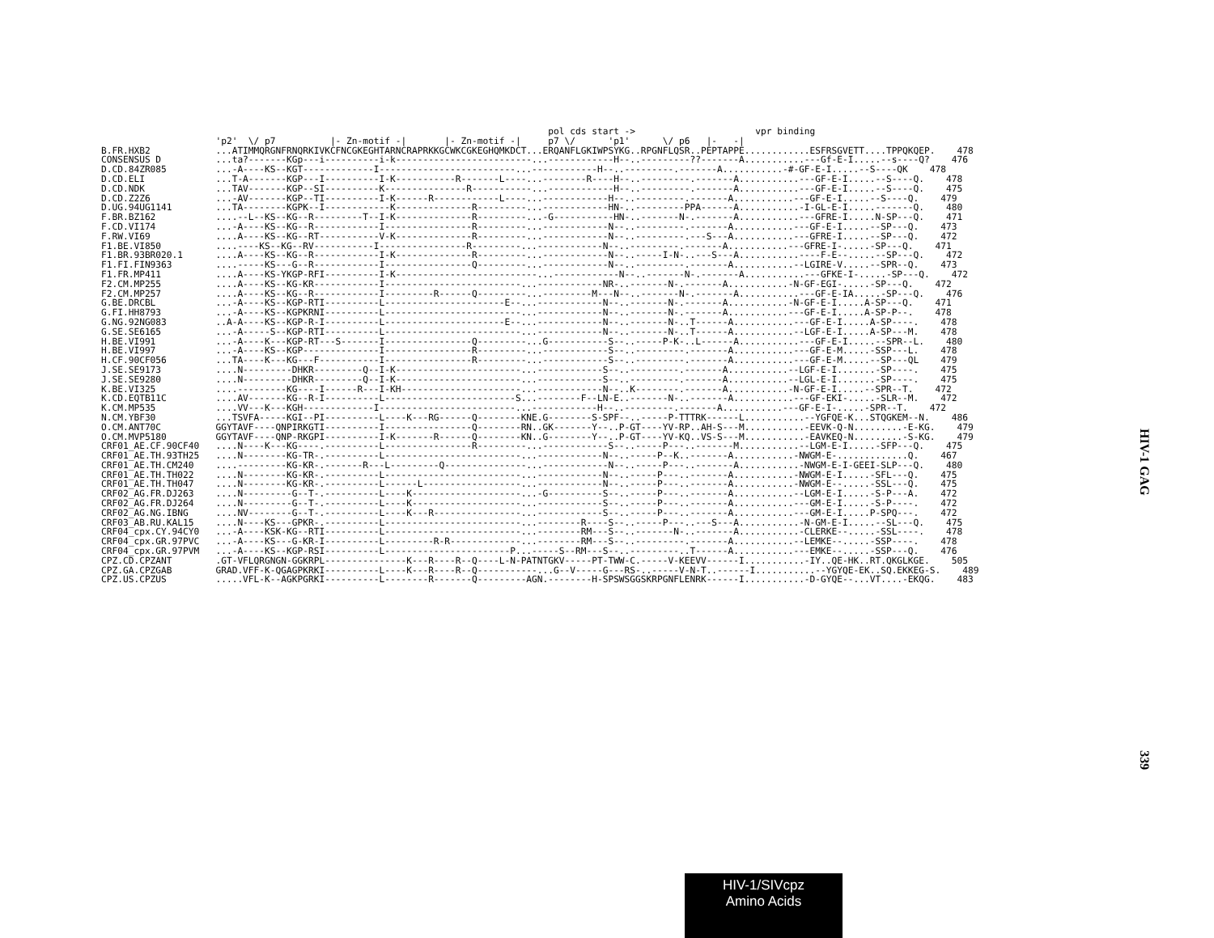pol cds start ->                      vpr binding
                     'p2'  \/ p7          |- Zn-motif -|       |- Zn-motif -|     p7 \/      'p1'      \/ p6   |-   -|
B.FR.HXB2            ...ATIMMQRGNFRNQRKIVKCFNCGKEGHTARNCRAPRKKGCWKCGKEGHQMKDCT...ERQANFLGKIWPSYKG..RPGNFLQSR..PEPTAPPE............ESFRSGVETT....TPPQKQEP.    478
CONSENSUS D          ...ta?-------KGp---i----------i-k-------------------------...------------H--..---------??-------A...........---Gf-E-I.....--s----Q?    476
D.CD.84ZR085         ...-A----KS--KGT-------------I-------------------------...------------H--..---------.-------A...........-#-GF-E-I.....--S----QK    478
D.CD.ELI             ...T-A-------KGP---I----------I-K-----------R-------L----...--------R----H--..---------.-------A...........---GF-E-I.....--S----Q.    478
D.CD.NDK             ...TAV-------KGP--SI----------K---------------R-----------...------------H--..---------.-------A...........---GF-E-I.....--S----Q.    475
D.CD.Z2Z6            ...-AV-------KGP--TI----------I-K------R------------L----...------------H--..---------.-------A...........---GF-E-I.....--S----Q.    479
D.UG.94UG1141        ...TA--------KGPK--I------------K--------------R---------...------------HN-..---------PPA------A...........-I-GL-E-I.....-------Q.    480
F.BR.BZ162           ....--L--KS--KG--R---------T--I-K--------------R---------...-G-----------HN-..-------N-.-------A...........---GFRE-I.....N-SP---Q.    471
F.CD.VI174           ...-A----KS--KG--R------------I----------------R---------...------------N--..---------.-------A...........---GF-E-I.....--SP---Q.    473
F.RW.VI69            ....A----KS--KG--RT-----------V-K--------------R---------...------------N--..---------.---S---A...........---GFRE-I.....--SP---Q.    472
F1.BE.VI850          ....----KS--KG--RV-----------I----------------R---------...------------N--..---------.-------A...........---GFRE-I-.....-SP---Q.    471
F1.BR.93BR020.1      ....A----KS--KG--R------------I-K--------------R---------...------------N--..-----I-N-..---S---A...........----F-E--.....--SP---Q.    472
F1.FI.FIN9363        ....-----KS---G--R------------I----------------Q---------...------------N--..---------.-------A...........--LGIRE-V.....--SPR--Q.    473
F1.FR.MP411          ....A----KS-YKGP-RFI----------I-K--------------------------...------------N--..-------N-.-------A...........---GFKE-I-.....-SP---Q.    472
F2.CM.MP255          ....A----KS--KG-KR------------I-------------------------...------------NR-..-------N-.-------A...........-N-GF-EGI-.....-SP---Q.    472
F2.CM.MP257          ....A----KS--KG--R------------I---------R------Q---------...---------M---N--..-------N-.-------A...........---GF-E-IA.....-SP---Q.    476
G.BE.DRCBL           ...-A----KS--KGP-RTI----------L----------------------E--...------------N--..-------N-.-------A...........-N-GF-E-I.....A-SP---Q.    471
G.FI.HH8793          ...-A----KS--KGPKRNI----------L-------------------------...------------N--..-------N-.-------A...........---GF-E-I.....A-SP-P--.    478
G.NG.92NG083         ..A-A----KS--KGP-R-I----------L----------------------E--...------------N--..-------N-..T------A...........---GF-E-I.....A-SP----.    478
G.SE.SE6165          ...-A-----S--KGP-RTI----------L-------------------------...------------N--..-------N-..T------A...........--LGF-E-I.....A-SP---M.    478
H.BE.VI991           ...-A----K---KGP-RT---S-------I----------------Q---------...G-----------S--..-----P-K-..L------A...........---GF-E-I.....--SPR--L.    480
H.BE.VI997           ...-A----KS--KGP--------------I----------------R---------...------------S--..---------.-------A...........---GF-E-M.....-SSP---L.    478
H.CF.90CF056         ...TA----K---KG---F-----------I----------------R---------...------------S--..---------.-------A...........---GF-E-M.....--SP---QL    479
J.SE.SE9173          ....N---------DHKR---------Q--I-K-----------------------...------------S--..---------.-------A...........--LGF-E-I.......-SP----.    475
J.SE.SE9280          ....N---------DHKR---------Q--I-K-----------------------...------------S--..---------.-------A...........--LGL-E-I.......-SP----.    475
K.BE.VI325           ....---------KG----I------R---I-KH----------------------...------------N--..K--------.-------A...........-N-GF-E-I.....--SPR--T.    472
K.CD.EQTB11C         ....AV-------KG--R-I----------L------------------------S...--------F--LN-E..-------N-..-------A...........---GF-EKI-.....-SLR--M.    472
K.CM.MP535           ....VV---K---KGH-------------I-------------------------...------------H--..---------.-------A...........---GF-E-I-.....-SPR--T.    472
N.CM.YBF30           ...TSVFA-----KGI--PI----------L----K---RG------Q--------KNE.G--------S-SPF--..-----P-TTTRK------L...........--YGFQE-K...STQGKEM--N.    486
O.CM.ANT70C          GGYTAVF----QNPIRKGTI----------I----------------Q--------RN..GK-------Y--..P-GT----YV-RP..AH-S---M...........-EEVK-Q-N.........-E-KG.    479
O.CM.MVP5180         GGYTAVF----QNP-RKGPI----------I-K-------R------Q--------KN..G--------Y--..P-GT----YV-KQ..VS-S---M...........-EAVKEQ-N.........-S-KG.    479
CRF01_AE.CF.90CF40   ....N----K---KG----.----------L----------------R---------...------------S--..-----P---..-------M...........--LGM-E-I.....-SFP---Q.    475
CRF01_AE.TH.93TH25   ....N--------KG-TR-.----------L-------------------------...------------N--..-----P--K..-------A...........-NWGM-E-.............Q.    467
CRF01_AE.TH.CM240    ....---------KG-KR-.-------R---L---------Q---------------...------------N--..-----P---..-------A...........-NWGM-E-I-GEEI-SLP---Q.    480
CRF01_AE.TH.TH022    ....N--------KG-KR-.----------L-------------------------...------------N--..-----P---..-------A...........-NWGM-E-I.....-SFL---Q.    475
CRF01_AE.TH.TH047    ....N--------KG-KR-.----------L------L------------------...------------N--..-----P---..-------A...........-NWGM-E--.....-SSL---Q.    475
CRF02_AG.FR.DJ263    ....N---------G--T-.----------L----K--------------------...-G----------S--..-----P---..-------A...........--LGM-E-I.....-S-P---A.    472
CRF02_AG.FR.DJ264    ....N---------G--T-.----------L----K--------------------...------------S--..-----P---..-------A...........---GM-E-I.....-S-P----.    472
CRF02_AG.NG.IBNG     ....NV--------G--T-.----------L----K---R----------------...------------S--..-----P---..-------A...........---GM-E-I.....P-SPQ---.    472
CRF03_AB.RU.KAL15    ....N----KS---GPKR-.----------L-------------------------...--------R----S--..-----P---..---S---A...........-N-GM-E-I.....--SL---Q.    475
CRF04_cpx.CY.94CY0   ...-A----KSK-KG--RTI----------L-------------------------...--------RM---S--..-------N-..-------A...........-CLERKE--.....-SSL----.    478
CRF04_cpx.GR.97PVC   ...-A----KS---G-KR-I----------L---------R-R-------------...--------RM---S--..---------.-------A...........--LEMKE--.....-SSP----.    478
CRF04_cpx.GR.97PVM   ...-A----KS--KGP-RSI----------L-----------------------P...-----S--RM---S--..---------..T------A...........---EMKE--.....-SSP---Q.    476
CPZ.CD.CPZANT        .GT-VFLQRGNGN-GGKRPL---------------K---R----R--Q----L-N-PATNTGKV-----PT-TWW-C.-----V-KEEVV------I...........-IY..QE-HK..RT.QKGLKGE.    505
CPZ.GA.CPZGAB        GRAD.VFF-K-QGAGPKRKI----------L----K---R----R--Q-----------...G--V-----G---RS-..-----V-N-T..------I...........--YGYQE-EK..SQ.EKKEG-S.    489
CPZ.US.CPZUS         .....VFL-K--AGKPGRKI----------L--------R-------Q---------AGN.--------H-SPSWSGGSKRPGNFLENRK------I...........-D-GYQE--...VT....-EKQG.    483
HIV-1 GAG
339
HIV-1/SIVcpz
Amino Acids